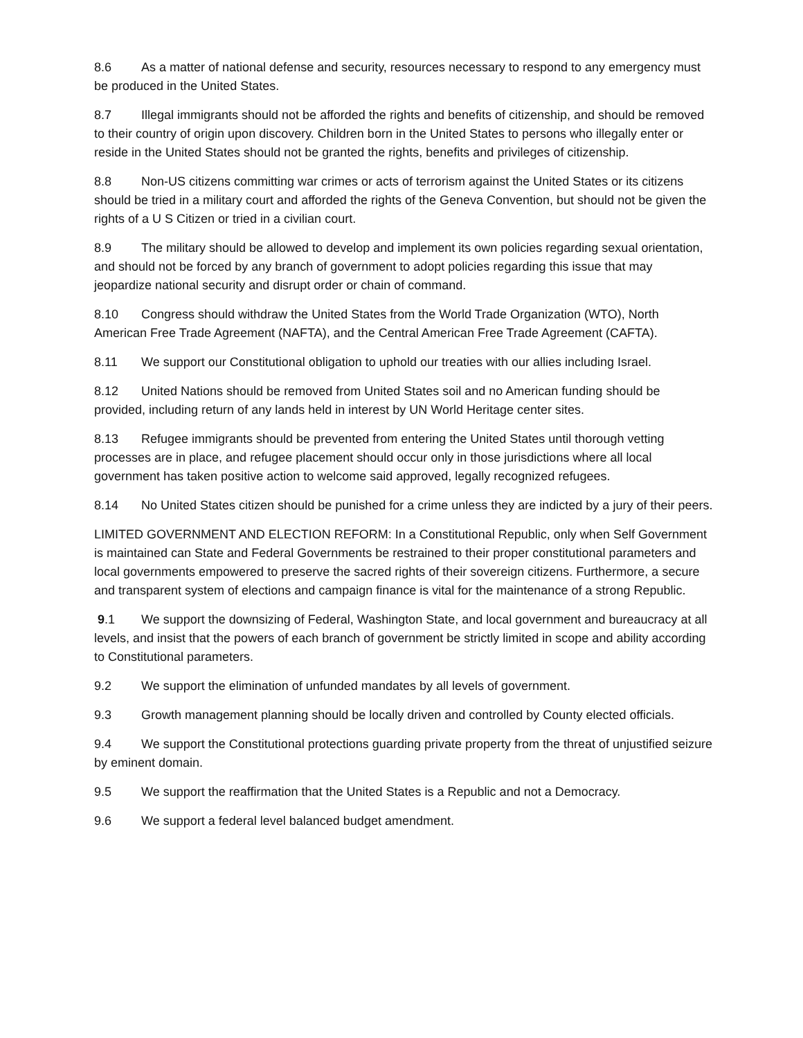8.6 As a matter of national defense and security, resources necessary to respond to any emergency must be produced in the United States.
8.7 Illegal immigrants should not be afforded the rights and benefits of citizenship, and should be removed to their country of origin upon discovery. Children born in the United States to persons who illegally enter or reside in the United States should not be granted the rights, benefits and privileges of citizenship.
8.8 Non-US citizens committing war crimes or acts of terrorism against the United States or its citizens should be tried in a military court and afforded the rights of the Geneva Convention, but should not be given the rights of a U S Citizen or tried in a civilian court.
8.9 The military should be allowed to develop and implement its own policies regarding sexual orientation, and should not be forced by any branch of government to adopt policies regarding this issue that may jeopardize national security and disrupt order or chain of command.
8.10 Congress should withdraw the United States from the World Trade Organization (WTO), North American Free Trade Agreement (NAFTA), and the Central American Free Trade Agreement (CAFTA).
8.11 We support our Constitutional obligation to uphold our treaties with our allies including Israel.
8.12 United Nations should be removed from United States soil and no American funding should be provided, including return of any lands held in interest by UN World Heritage center sites.
8.13 Refugee immigrants should be prevented from entering the United States until thorough vetting processes are in place, and refugee placement should occur only in those jurisdictions where all local government has taken positive action to welcome said approved, legally recognized refugees.
8.14 No United States citizen should be punished for a crime unless they are indicted by a jury of their peers.
LIMITED GOVERNMENT AND ELECTION REFORM: In a Constitutional Republic, only when Self Government is maintained can State and Federal Governments be restrained to their proper constitutional parameters and local governments empowered to preserve the sacred rights of their sovereign citizens. Furthermore, a secure and transparent system of elections and campaign finance is vital for the maintenance of a strong Republic.
9.1 We support the downsizing of Federal, Washington State, and local government and bureaucracy at all levels, and insist that the powers of each branch of government be strictly limited in scope and ability according to Constitutional parameters.
9.2 We support the elimination of unfunded mandates by all levels of government.
9.3 Growth management planning should be locally driven and controlled by County elected officials.
9.4 We support the Constitutional protections guarding private property from the threat of unjustified seizure by eminent domain.
9.5 We support the reaffirmation that the United States is a Republic and not a Democracy.
9.6 We support a federal level balanced budget amendment.